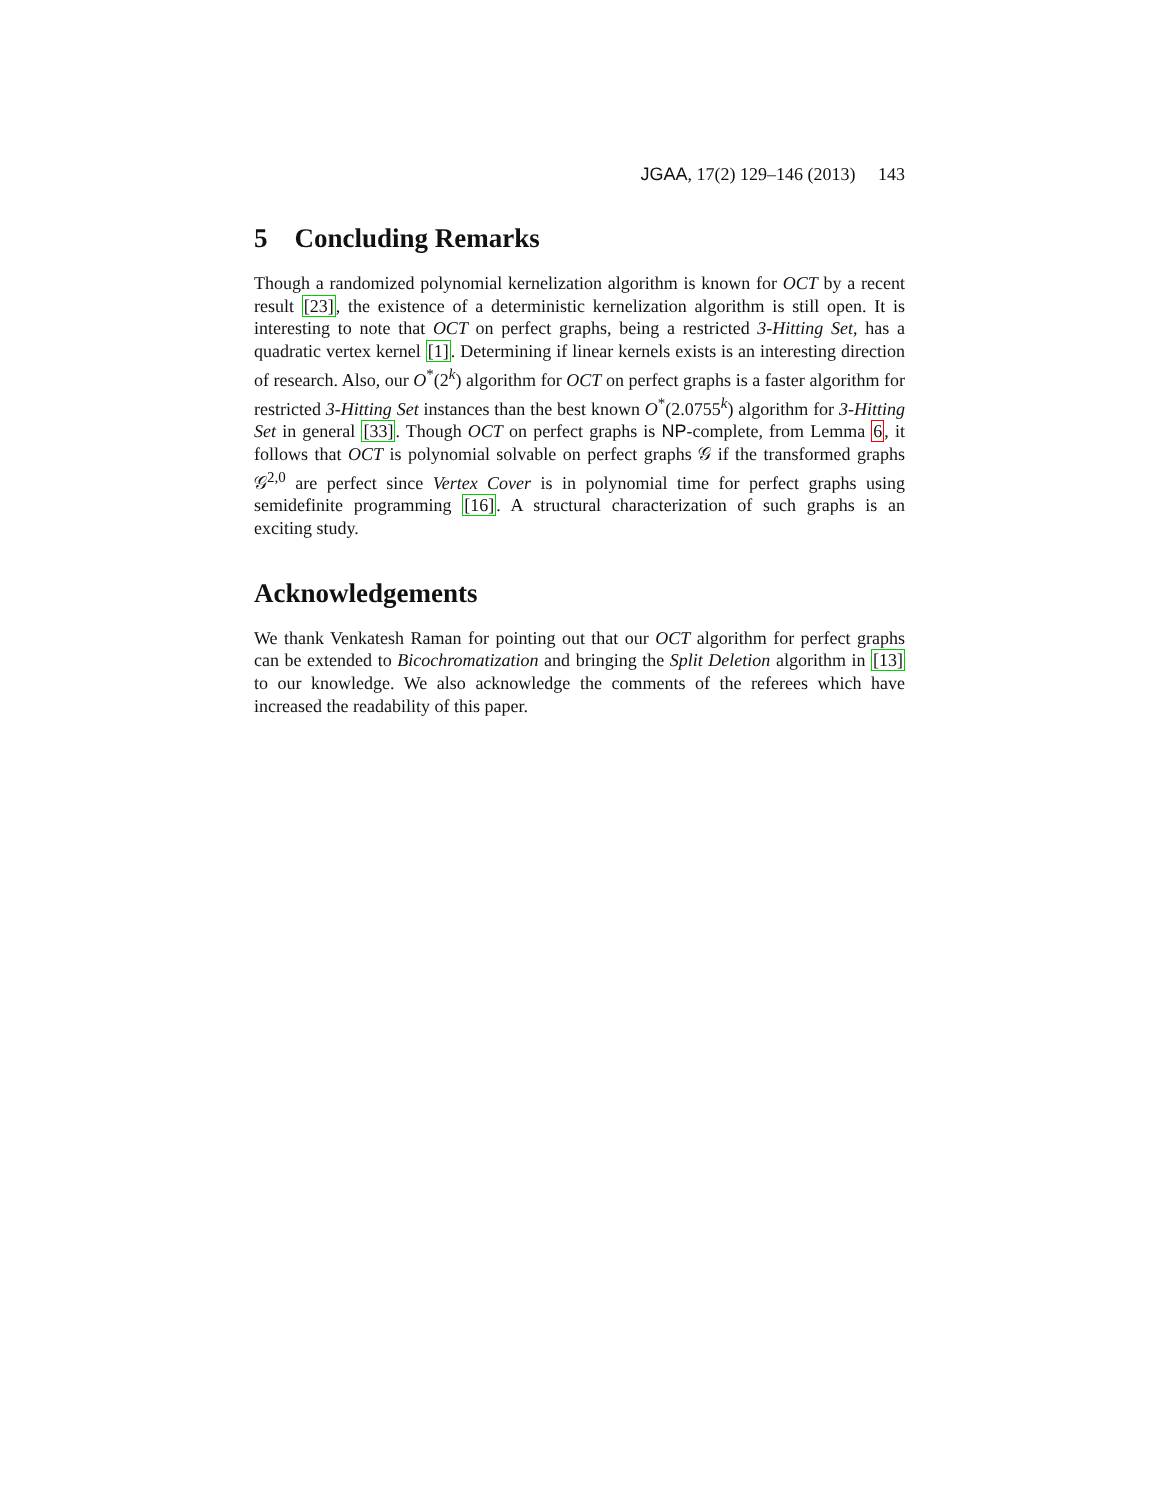JGAA, 17(2) 129–146 (2013) 143
5 Concluding Remarks
Though a randomized polynomial kernelization algorithm is known for OCT by a recent result [23], the existence of a deterministic kernelization algorithm is still open. It is interesting to note that OCT on perfect graphs, being a restricted 3-Hitting Set, has a quadratic vertex kernel [1]. Determining if linear kernels exists is an interesting direction of research. Also, our O<sup>*</sup>(2<sup>k</sup>) algorithm for OCT on perfect graphs is a faster algorithm for restricted 3-Hitting Set instances than the best known O<sup>*</sup>(2.0755<sup>k</sup>) algorithm for 3-Hitting Set in general [33]. Though OCT on perfect graphs is NP-complete, from Lemma 6, it follows that OCT is polynomial solvable on perfect graphs 𝒢 if the transformed graphs 𝒢<sup>2,0</sup> are perfect since Vertex Cover is in polynomial time for perfect graphs using semidefinite programming [16]. A structural characterization of such graphs is an exciting study.
Acknowledgements
We thank Venkatesh Raman for pointing out that our OCT algorithm for perfect graphs can be extended to Bicochromatization and bringing the Split Deletion algorithm in [13] to our knowledge. We also acknowledge the comments of the referees which have increased the readability of this paper.